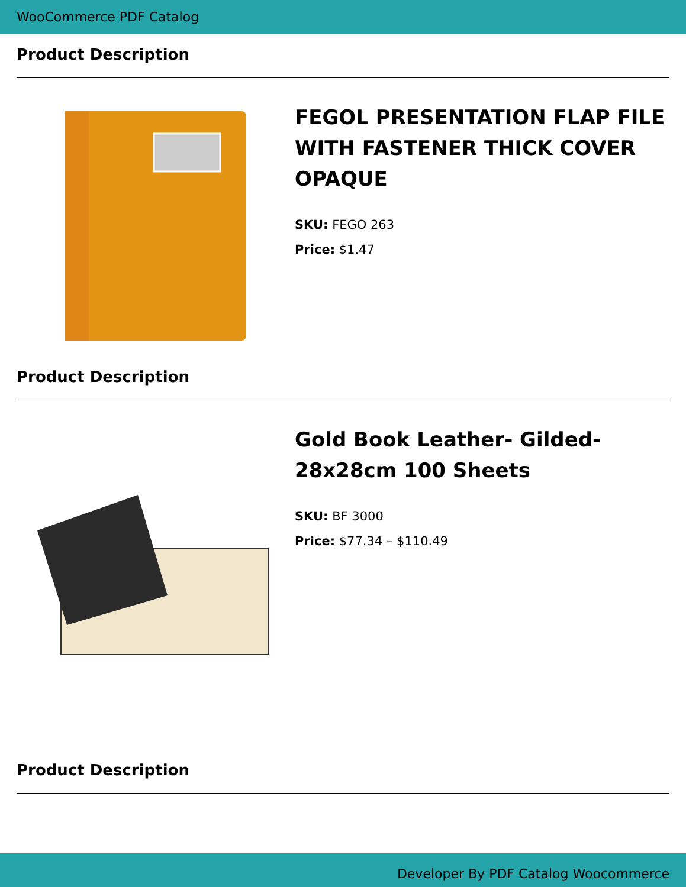WooCommerce PDF Catalog
Product Description
FEGOL PRESENTATION FLAP FILE WITH FASTENER THICK COVER OPAQUE
SKU: FEGO 263
Price: $1.47
Product Description
Gold Book Leather- Gilded- 28x28cm 100 Sheets
SKU: BF 3000
Price: $77.34 – $110.49
Product Description
Developer By PDF Catalog Woocommerce